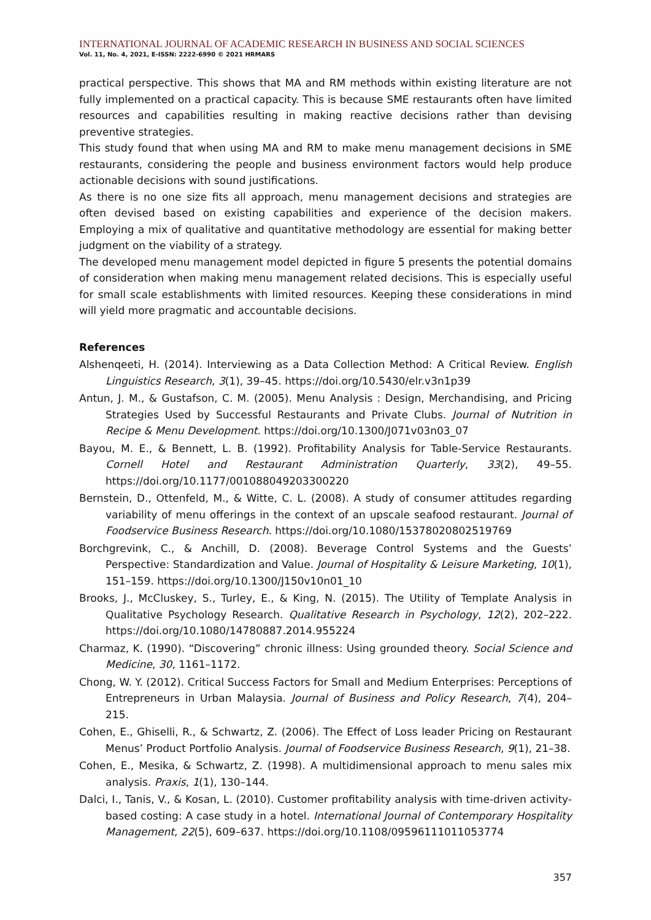INTERNATIONAL JOURNAL OF ACADEMIC RESEARCH IN BUSINESS AND SOCIAL SCIENCES
Vol. 11, No. 4, 2021, E-ISSN: 2222-6990 © 2021 HRMARS
practical perspective. This shows that MA and RM methods within existing literature are not fully implemented on a practical capacity. This is because SME restaurants often have limited resources and capabilities resulting in making reactive decisions rather than devising preventive strategies.
This study found that when using MA and RM to make menu management decisions in SME restaurants, considering the people and business environment factors would help produce actionable decisions with sound justifications.
As there is no one size fits all approach, menu management decisions and strategies are often devised based on existing capabilities and experience of the decision makers. Employing a mix of qualitative and quantitative methodology are essential for making better judgment on the viability of a strategy.
The developed menu management model depicted in figure 5 presents the potential domains of consideration when making menu management related decisions. This is especially useful for small scale establishments with limited resources. Keeping these considerations in mind will yield more pragmatic and accountable decisions.
References
Alshenqeeti, H. (2014). Interviewing as a Data Collection Method: A Critical Review. English Linguistics Research, 3(1), 39–45. https://doi.org/10.5430/elr.v3n1p39
Antun, J. M., & Gustafson, C. M. (2005). Menu Analysis : Design, Merchandising, and Pricing Strategies Used by Successful Restaurants and Private Clubs. Journal of Nutrition in Recipe & Menu Development. https://doi.org/10.1300/J071v03n03_07
Bayou, M. E., & Bennett, L. B. (1992). Profitability Analysis for Table-Service Restaurants. Cornell Hotel and Restaurant Administration Quarterly, 33(2), 49–55. https://doi.org/10.1177/001088049203300220
Bernstein, D., Ottenfeld, M., & Witte, C. L. (2008). A study of consumer attitudes regarding variability of menu offerings in the context of an upscale seafood restaurant. Journal of Foodservice Business Research. https://doi.org/10.1080/15378020802519769
Borchgrevink, C., & Anchill, D. (2008). Beverage Control Systems and the Guests’ Perspective: Standardization and Value. Journal of Hospitality & Leisure Marketing, 10(1), 151–159. https://doi.org/10.1300/J150v10n01_10
Brooks, J., McCluskey, S., Turley, E., & King, N. (2015). The Utility of Template Analysis in Qualitative Psychology Research. Qualitative Research in Psychology, 12(2), 202–222. https://doi.org/10.1080/14780887.2014.955224
Charmaz, K. (1990). “Discovering” chronic illness: Using grounded theory. Social Science and Medicine, 30, 1161–1172.
Chong, W. Y. (2012). Critical Success Factors for Small and Medium Enterprises: Perceptions of Entrepreneurs in Urban Malaysia. Journal of Business and Policy Research, 7(4), 204–215.
Cohen, E., Ghiselli, R., & Schwartz, Z. (2006). The Effect of Loss leader Pricing on Restaurant Menus’ Product Portfolio Analysis. Journal of Foodservice Business Research, 9(1), 21–38.
Cohen, E., Mesika, & Schwartz, Z. (1998). A multidimensional approach to menu sales mix analysis. Praxis, 1(1), 130–144.
Dalci, I., Tanis, V., & Kosan, L. (2010). Customer profitability analysis with time-driven activity-based costing: A case study in a hotel. International Journal of Contemporary Hospitality Management, 22(5), 609–637. https://doi.org/10.1108/09596111011053774
357